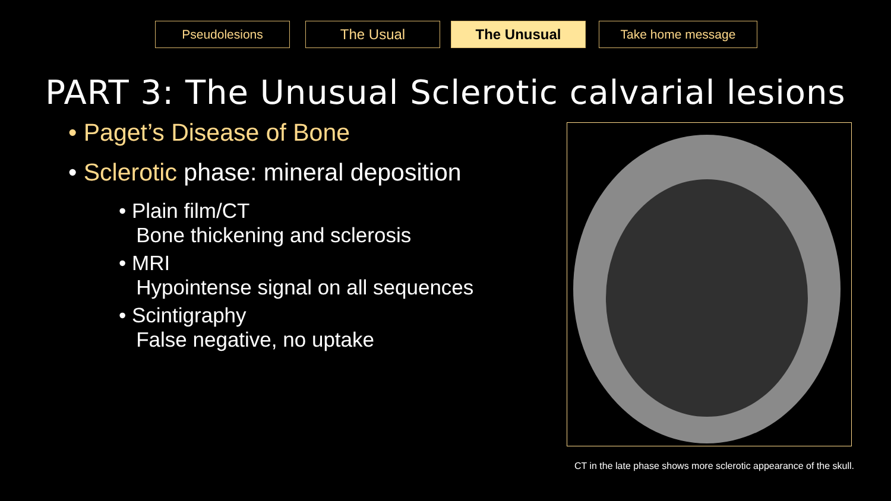Pseudolesions The Usual The Unusual Take home message
PART 3: The Unusual Sclerotic calvarial lesions
• Paget’s Disease of Bone
• Sclerotic phase: mineral deposition
• Plain film/CT
Bone thickening and sclerosis
• MRI
Hypointense signal on all sequences
• Scintigraphy
False negative, no uptake
CT in the late phase shows more sclerotic appearance of the skull.